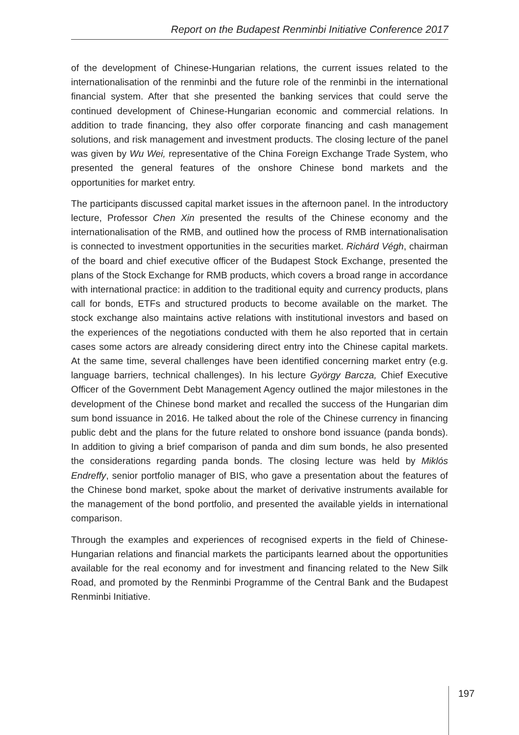Report on the Budapest Renminbi Initiative Conference 2017
of the development of Chinese-Hungarian relations, the current issues related to the internationalisation of the renminbi and the future role of the renminbi in the international financial system. After that she presented the banking services that could serve the continued development of Chinese-Hungarian economic and commercial relations. In addition to trade financing, they also offer corporate financing and cash management solutions, and risk management and investment products. The closing lecture of the panel was given by Wu Wei, representative of the China Foreign Exchange Trade System, who presented the general features of the onshore Chinese bond markets and the opportunities for market entry.
The participants discussed capital market issues in the afternoon panel. In the introductory lecture, Professor Chen Xin presented the results of the Chinese economy and the internationalisation of the RMB, and outlined how the process of RMB internationalisation is connected to investment opportunities in the securities market. Richárd Végh, chairman of the board and chief executive officer of the Budapest Stock Exchange, presented the plans of the Stock Exchange for RMB products, which covers a broad range in accordance with international practice: in addition to the traditional equity and currency products, plans call for bonds, ETFs and structured products to become available on the market. The stock exchange also maintains active relations with institutional investors and based on the experiences of the negotiations conducted with them he also reported that in certain cases some actors are already considering direct entry into the Chinese capital markets. At the same time, several challenges have been identified concerning market entry (e.g. language barriers, technical challenges). In his lecture György Barcza, Chief Executive Officer of the Government Debt Management Agency outlined the major milestones in the development of the Chinese bond market and recalled the success of the Hungarian dim sum bond issuance in 2016. He talked about the role of the Chinese currency in financing public debt and the plans for the future related to onshore bond issuance (panda bonds). In addition to giving a brief comparison of panda and dim sum bonds, he also presented the considerations regarding panda bonds. The closing lecture was held by Miklós Endreffy, senior portfolio manager of BIS, who gave a presentation about the features of the Chinese bond market, spoke about the market of derivative instruments available for the management of the bond portfolio, and presented the available yields in international comparison.
Through the examples and experiences of recognised experts in the field of Chinese-Hungarian relations and financial markets the participants learned about the opportunities available for the real economy and for investment and financing related to the New Silk Road, and promoted by the Renminbi Programme of the Central Bank and the Budapest Renminbi Initiative.
197